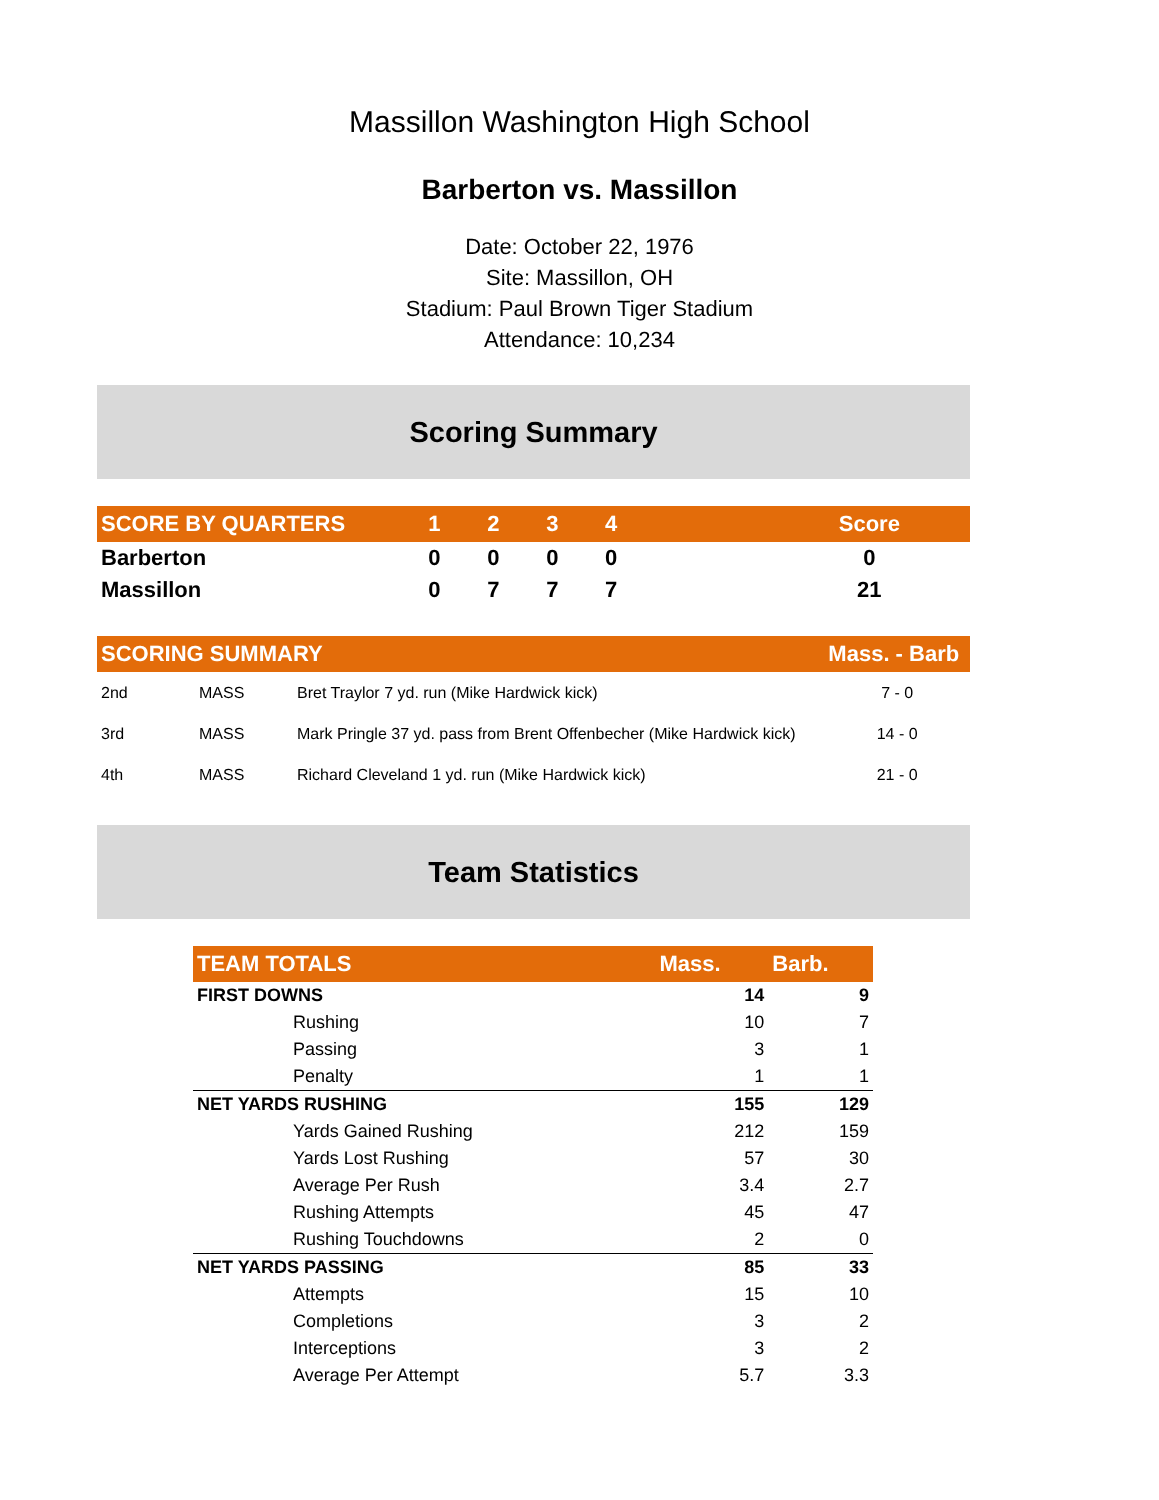Massillon Washington High School
Barberton vs. Massillon
Date: October 22, 1976
Site: Massillon, OH
Stadium: Paul Brown Tiger Stadium
Attendance: 10,234
Scoring Summary
| SCORE BY QUARTERS | 1 | 2 | 3 | 4 | | Score |
| --- | --- | --- | --- | --- | --- | --- |
| Barberton | 0 | 0 | 0 | 0 | | 0 |
| Massillon | 0 | 7 | 7 | 7 | | 21 |
| SCORING SUMMARY | | | Mass. - Barb |
| --- | --- | --- | --- |
| 2nd | MASS | Bret Traylor 7 yd. run (Mike Hardwick kick) | 7 - 0 |
| 3rd | MASS | Mark Pringle 37 yd. pass from Brent Offenbecher (Mike Hardwick kick) | 14 - 0 |
| 4th | MASS | Richard Cleveland 1 yd. run (Mike Hardwick kick) | 21 - 0 |
Team Statistics
| TEAM TOTALS | Mass. | Barb. |
| --- | --- | --- |
| FIRST DOWNS | 14 | 9 |
| Rushing | 10 | 7 |
| Passing | 3 | 1 |
| Penalty | 1 | 1 |
| NET YARDS RUSHING | 155 | 129 |
| Yards Gained Rushing | 212 | 159 |
| Yards Lost Rushing | 57 | 30 |
| Average Per Rush | 3.4 | 2.7 |
| Rushing Attempts | 45 | 47 |
| Rushing Touchdowns | 2 | 0 |
| NET YARDS PASSING | 85 | 33 |
| Attempts | 15 | 10 |
| Completions | 3 | 2 |
| Interceptions | 3 | 2 |
| Average Per Attempt | 5.7 | 3.3 |